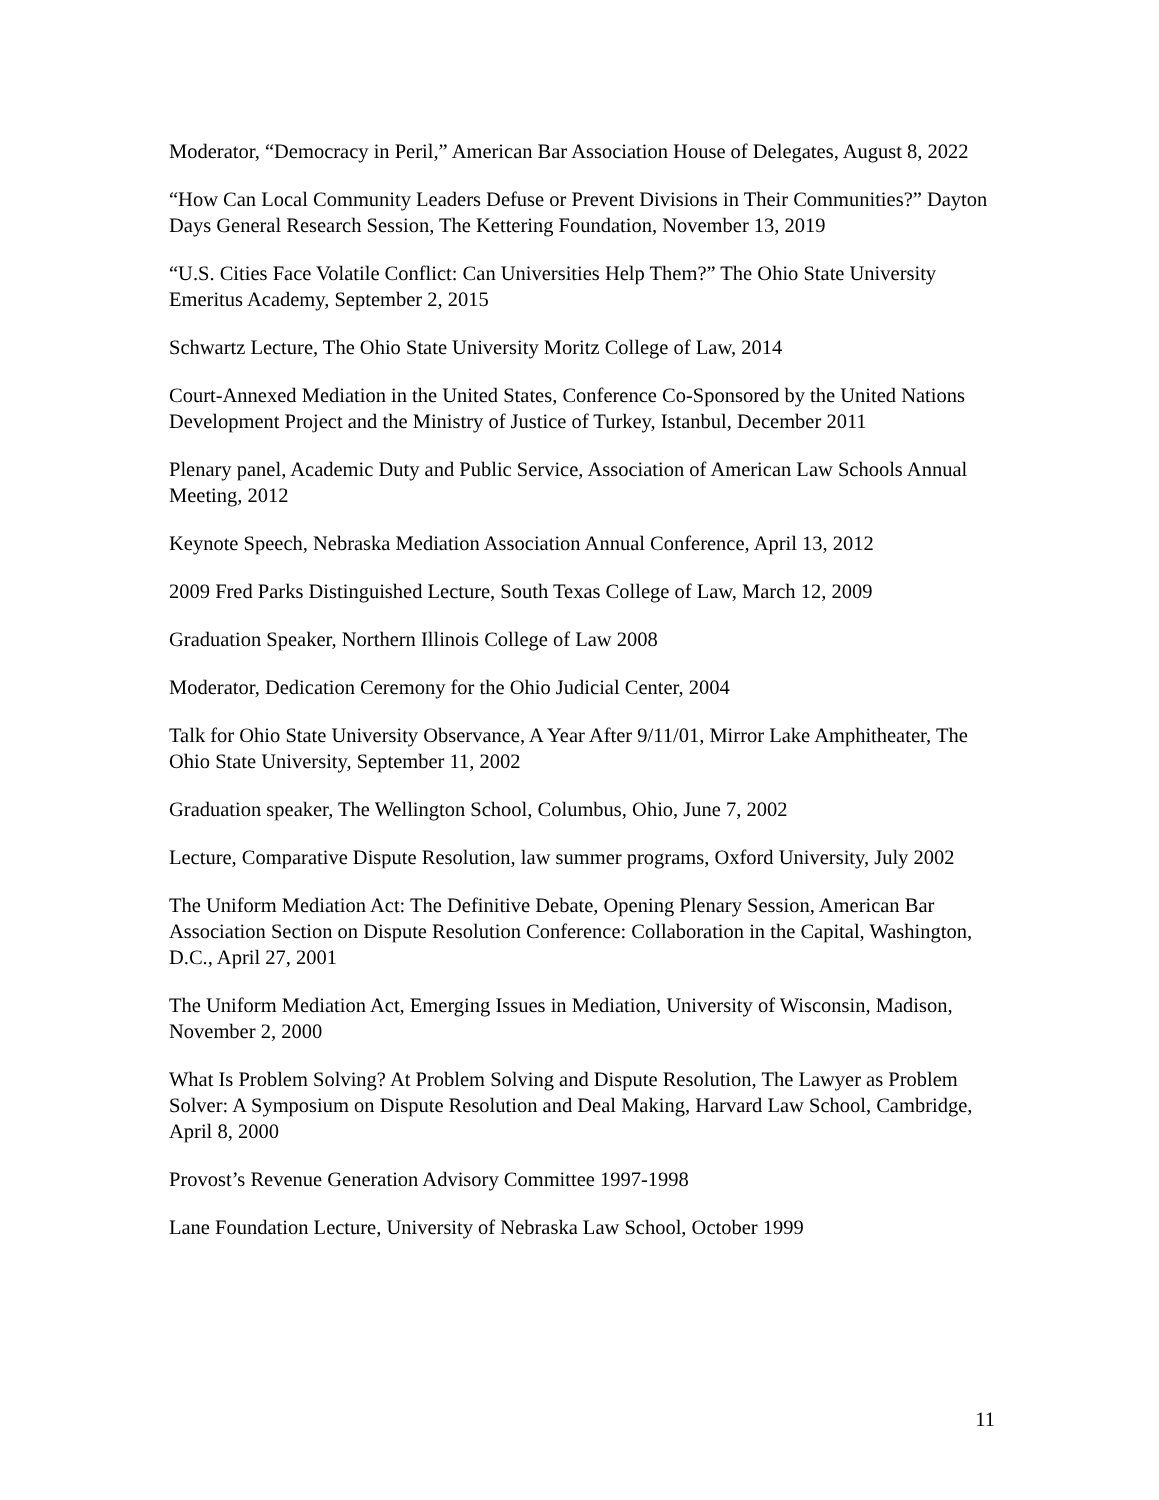Moderator, “Democracy in Peril,” American Bar Association House of Delegates, August 8, 2022
“How Can Local Community Leaders Defuse or Prevent Divisions in Their Communities?” Dayton Days General Research Session, The Kettering Foundation, November 13, 2019
“U.S. Cities Face Volatile Conflict: Can Universities Help Them?” The Ohio State University Emeritus Academy, September 2, 2015
Schwartz Lecture, The Ohio State University Moritz College of Law, 2014
Court-Annexed Mediation in the United States, Conference Co-Sponsored by the United Nations Development Project and the Ministry of Justice of Turkey, Istanbul, December 2011
Plenary panel, Academic Duty and Public Service, Association of American Law Schools Annual Meeting, 2012
Keynote Speech, Nebraska Mediation Association Annual Conference, April 13, 2012
2009 Fred Parks Distinguished Lecture, South Texas College of Law, March 12, 2009
Graduation Speaker, Northern Illinois College of Law 2008
Moderator, Dedication Ceremony for the Ohio Judicial Center, 2004
Talk for Ohio State University Observance, A Year After 9/11/01, Mirror Lake Amphitheater, The Ohio State University, September 11, 2002
Graduation speaker, The Wellington School, Columbus, Ohio, June 7, 2002
Lecture, Comparative Dispute Resolution, law summer programs, Oxford University, July 2002
The Uniform Mediation Act: The Definitive Debate, Opening Plenary Session, American Bar Association Section on Dispute Resolution Conference: Collaboration in the Capital, Washington, D.C., April 27, 2001
The Uniform Mediation Act, Emerging Issues in Mediation, University of Wisconsin, Madison, November 2, 2000
What Is Problem Solving? At Problem Solving and Dispute Resolution, The Lawyer as Problem Solver: A Symposium on Dispute Resolution and Deal Making, Harvard Law School, Cambridge, April 8, 2000
Provost’s Revenue Generation Advisory Committee 1997-1998
Lane Foundation Lecture, University of Nebraska Law School, October 1999
11